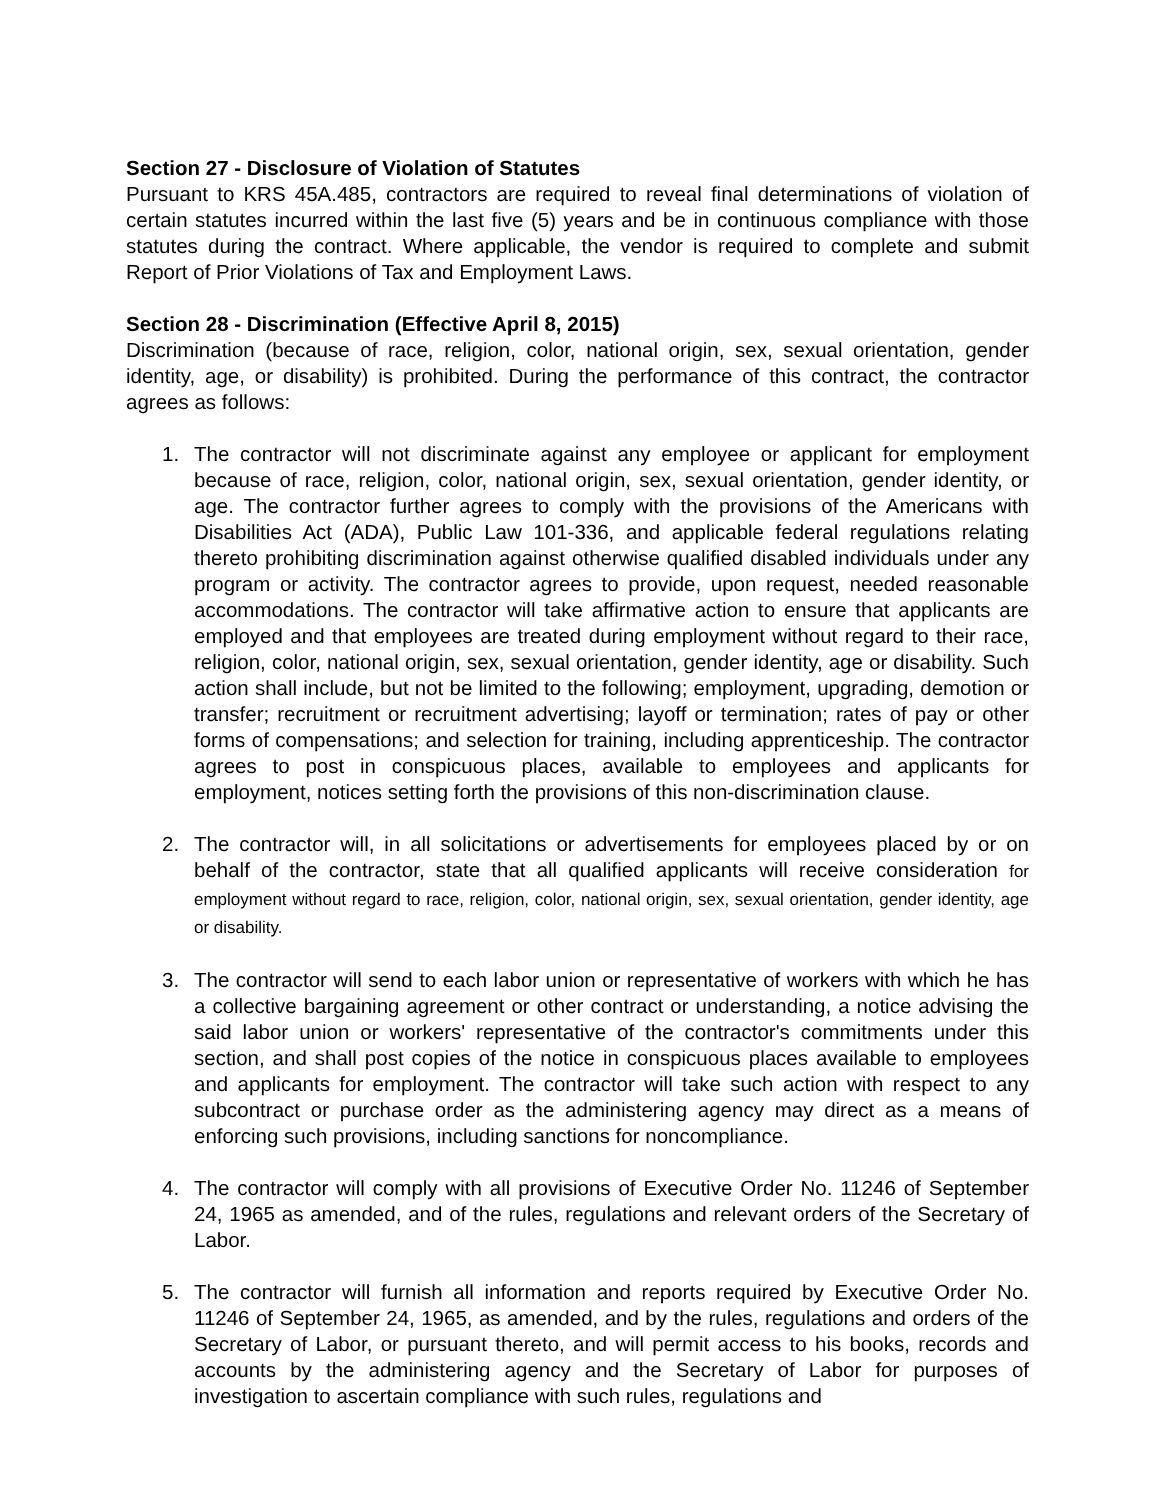Section 27 - Disclosure of Violation of Statutes
Pursuant to KRS 45A.485, contractors are required to reveal final determinations of violation of certain statutes incurred within the last five (5) years and be in continuous compliance with those statutes during the contract. Where applicable, the vendor is required to complete and submit Report of Prior Violations of Tax and Employment Laws.
Section 28 - Discrimination (Effective April 8, 2015)
Discrimination (because of race, religion, color, national origin, sex, sexual orientation, gender identity, age, or disability) is prohibited. During the performance of this contract, the contractor agrees as follows:
1. The contractor will not discriminate against any employee or applicant for employment because of race, religion, color, national origin, sex, sexual orientation, gender identity, or age. The contractor further agrees to comply with the provisions of the Americans with Disabilities Act (ADA), Public Law 101-336, and applicable federal regulations relating thereto prohibiting discrimination against otherwise qualified disabled individuals under any program or activity. The contractor agrees to provide, upon request, needed reasonable accommodations. The contractor will take affirmative action to ensure that applicants are employed and that employees are treated during employment without regard to their race, religion, color, national origin, sex, sexual orientation, gender identity, age or disability. Such action shall include, but not be limited to the following; employment, upgrading, demotion or transfer; recruitment or recruitment advertising; layoff or termination; rates of pay or other forms of compensations; and selection for training, including apprenticeship. The contractor agrees to post in conspicuous places, available to employees and applicants for employment, notices setting forth the provisions of this non-discrimination clause.
2. The contractor will, in all solicitations or advertisements for employees placed by or on behalf of the contractor, state that all qualified applicants will receive consideration for employment without regard to race, religion, color, national origin, sex, sexual orientation, gender identity, age or disability.
3. The contractor will send to each labor union or representative of workers with which he has a collective bargaining agreement or other contract or understanding, a notice advising the said labor union or workers' representative of the contractor's commitments under this section, and shall post copies of the notice in conspicuous places available to employees and applicants for employment. The contractor will take such action with respect to any subcontract or purchase order as the administering agency may direct as a means of enforcing such provisions, including sanctions for noncompliance.
4. The contractor will comply with all provisions of Executive Order No. 11246 of September 24, 1965 as amended, and of the rules, regulations and relevant orders of the Secretary of Labor.
5. The contractor will furnish all information and reports required by Executive Order No. 11246 of September 24, 1965, as amended, and by the rules, regulations and orders of the Secretary of Labor, or pursuant thereto, and will permit access to his books, records and accounts by the administering agency and the Secretary of Labor for purposes of investigation to ascertain compliance with such rules, regulations and